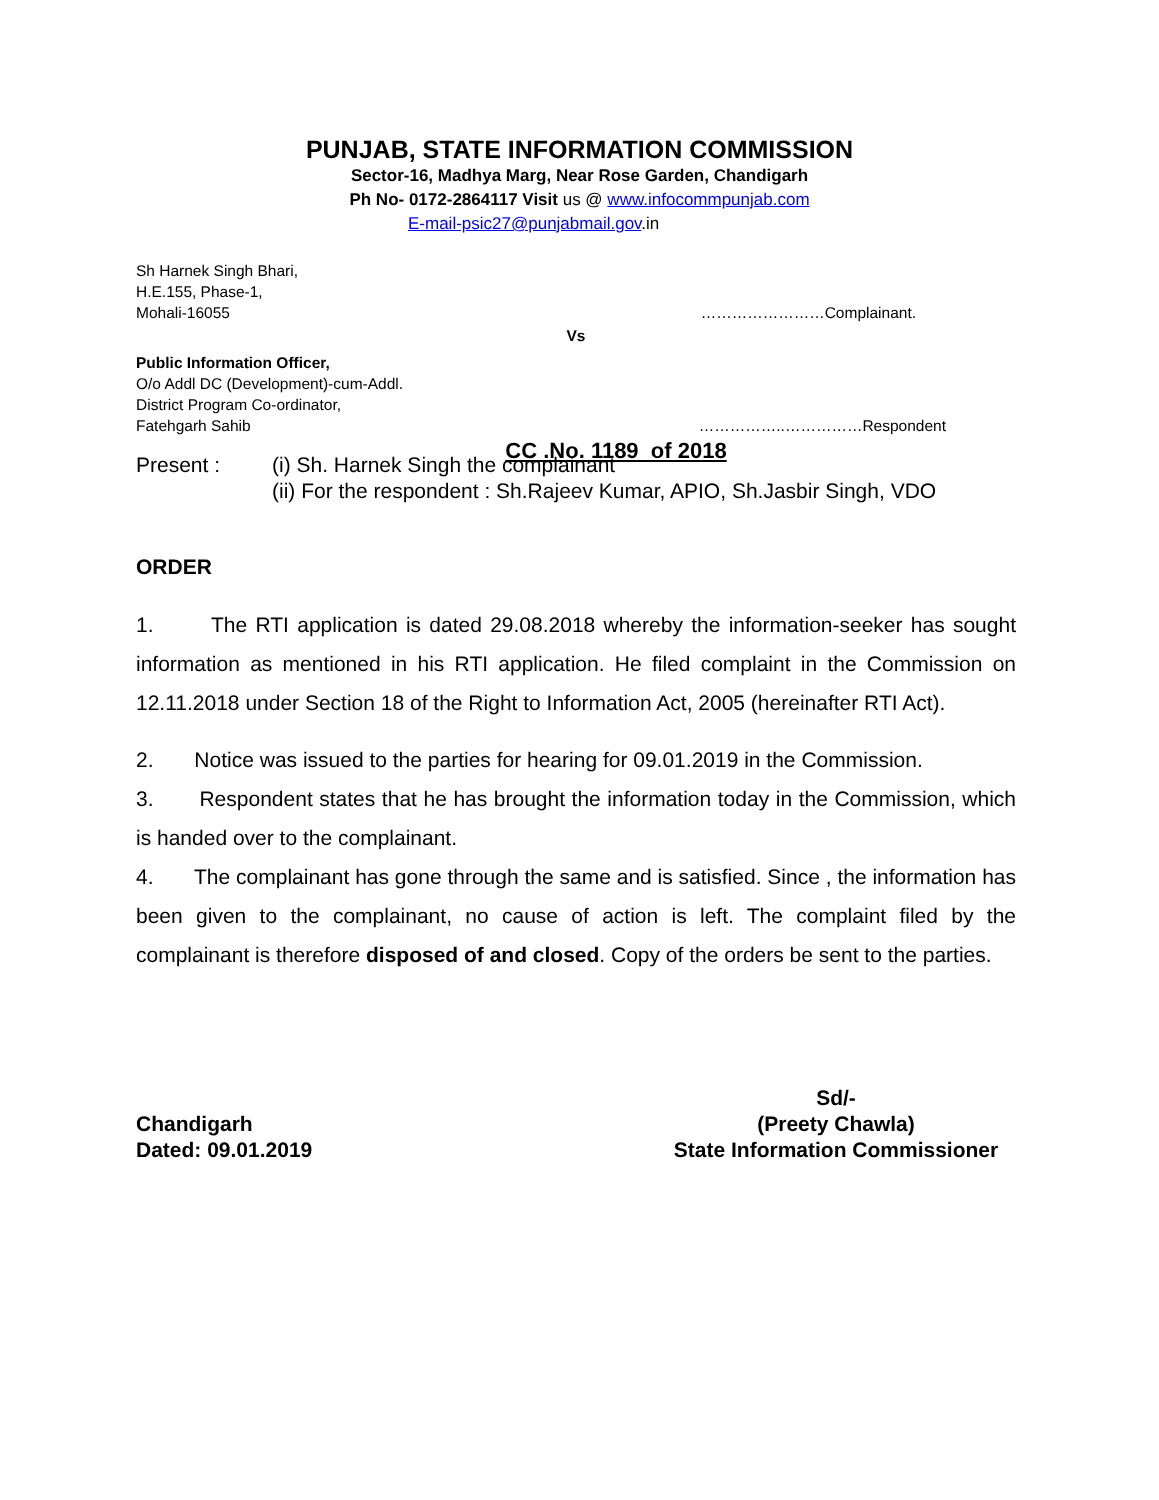PUNJAB, STATE INFORMATION COMMISSION
Sector-16, Madhya Marg, Near Rose Garden, Chandigarh
Ph No- 0172-2864117 Visit us @ www.infocommpunjab.com
E-mail-psic27@punjabmail.gov.in
Sh Harnek Singh Bhari,
H.E.155, Phase-1,
Mohali-16055 ……………………Complainant.
Vs
Public Information Officer,
O/o Addl DC (Development)-cum-Addl.
District Program Co-ordinator,
Fatehgarh Sahib ……………..……………Respondent
CC .No. 1189 of 2018
Present : (i) Sh. Harnek Singh the complainant
(ii) For the respondent : Sh.Rajeev Kumar, APIO, Sh.Jasbir Singh, VDO
ORDER
1. The RTI application is dated 29.08.2018 whereby the information-seeker has sought information as mentioned in his RTI application. He filed complaint in the Commission on 12.11.2018 under Section 18 of the Right to Information Act, 2005 (hereinafter RTI Act).
2. Notice was issued to the parties for hearing for 09.01.2019 in the Commission.
3. Respondent states that he has brought the information today in the Commission, which is handed over to the complainant.
4. The complainant has gone through the same and is satisfied. Since , the information has been given to the complainant, no cause of action is left. The complaint filed by the complainant is therefore disposed of and closed. Copy of the orders be sent to the parties.
Sd/-
Chandigarh (Preety Chawla)
Dated: 09.01.2019 State Information Commissioner